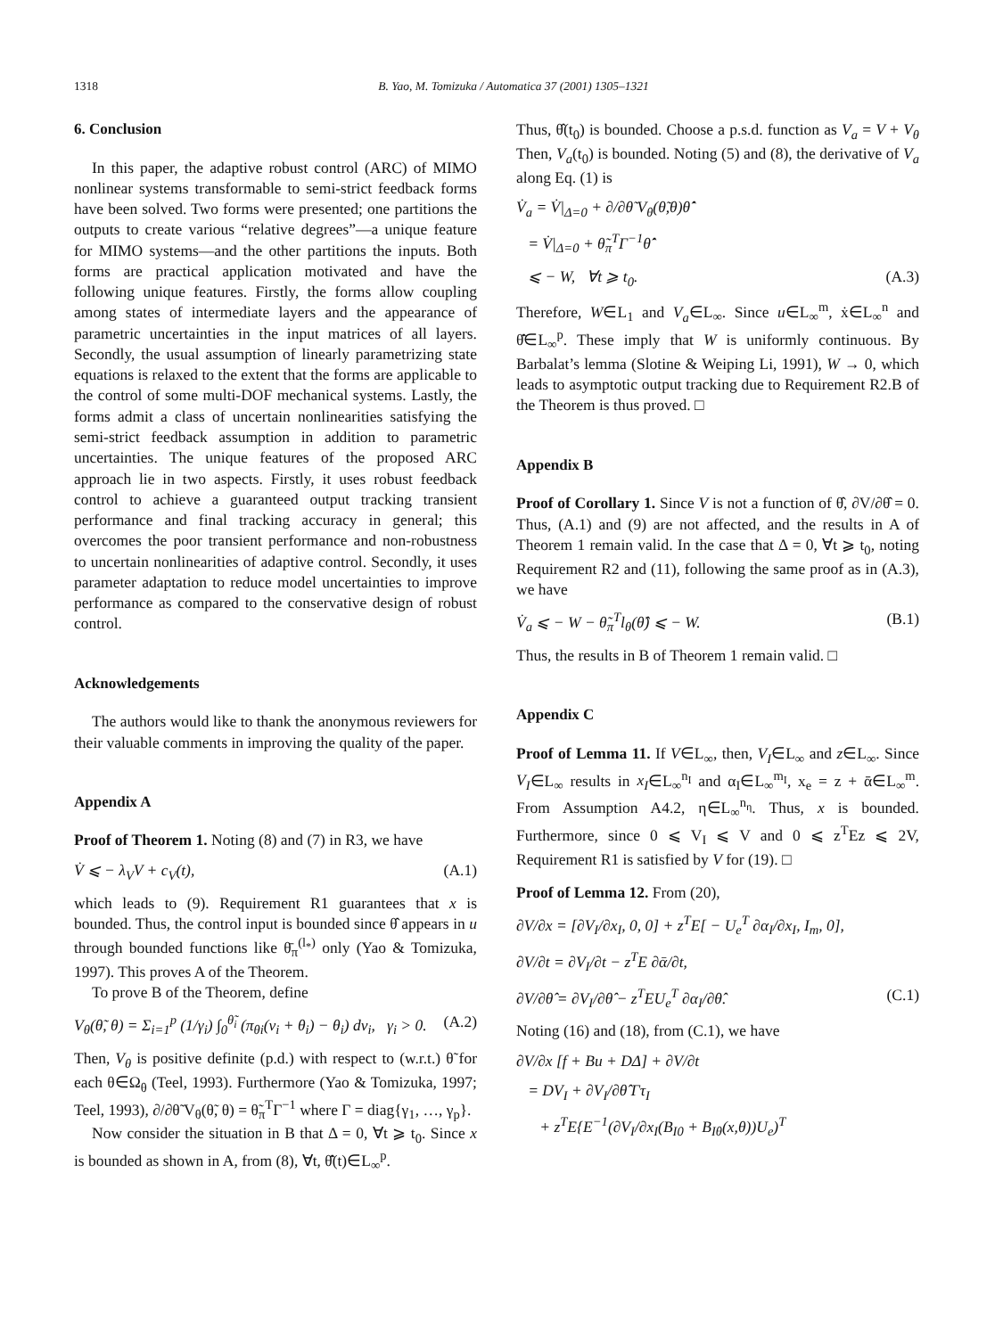1318 B. Yao, M. Tomizuka / Automatica 37 (2001) 1305–1321
6. Conclusion
In this paper, the adaptive robust control (ARC) of MIMO nonlinear systems transformable to semi-strict feedback forms have been solved. Two forms were presented; one partitions the outputs to create various “relative degrees”—a unique feature for MIMO systems—and the other partitions the inputs. Both forms are practical application motivated and have the following unique features. Firstly, the forms allow coupling among states of intermediate layers and the appearance of parametric uncertainties in the input matrices of all layers. Secondly, the usual assumption of linearly parametrizing state equations is relaxed to the extent that the forms are applicable to the control of some multi-DOF mechanical systems. Lastly, the forms admit a class of uncertain nonlinearities satisfying the semi-strict feedback assumption in addition to parametric uncertainties. The unique features of the proposed ARC approach lie in two aspects. Firstly, it uses robust feedback control to achieve a guaranteed output tracking transient performance and final tracking accuracy in general; this overcomes the poor transient performance and non-robustness to uncertain nonlinearities of adaptive control. Secondly, it uses parameter adaptation to reduce model uncertainties to improve performance as compared to the conservative design of robust control.
Acknowledgements
The authors would like to thank the anonymous reviewers for their valuable comments in improving the quality of the paper.
Appendix A
Proof of Theorem 1. Noting (8) and (7) in R3, we have
V̇ ⩽ − λ<sub>V</sub>V + c<sub>V</sub>(t), (A.1)
which leads to (9). Requirement R1 guarantees that x is bounded. Thus, the control input is bounded since θ̂ appears in u through bounded functions like θ̄<sub>π</sub><sup>(l<sub>*</sub>)</sup> only (Yao & Tomizuka, 1997). This proves A of the Theorem.
To prove B of the Theorem, define
V<sub>θ</sub>(θ̃, θ) = Σ<sub>i=1</sub><sup>p</sup> (1/γ<sub>i</sub>) ∫<sub>0</sub><sup>θ̃<sub>i</sub></sup> (π<sub>θi</sub>(v<sub>i</sub> + θ<sub>i</sub>) − θ<sub>i</sub>) dv<sub>i</sub>, γ<sub>i</sub> > 0. (A.2)
Then, V<sub>θ</sub> is positive definite (p.d.) with respect to (w.r.t.) θ̃ for each θ∈Ω<sub>θ</sub> (Teel, 1993). Furthermore (Yao & Tomizuka, 1997; Teel, 1993), ∂/∂θ̃ V<sub>θ</sub>(θ̃, θ) = θ̃<sub>π</sub><sup>T</sup>Γ<sup>−1</sup> where Γ = diag{γ<sub>1</sub>, …, γ<sub>p</sub>}.
Now consider the situation in B that Δ = 0, ∀t ⩾ t<sub>0</sub>. Since x is bounded as shown in A, from (8), ∀t, θ̂̇(t)∈L<sub>∞</sub><sup>p</sup>.
Thus, θ̂(t<sub>0</sub>) is bounded. Choose a p.s.d. function as V<sub>a</sub> = V + V<sub>θ</sub> Then, V<sub>a</sub>(t<sub>0</sub>) is bounded. Noting (5) and (8), the derivative of V<sub>a</sub> along Eq. (1) is
V̇<sub>a</sub> = V̇|<sub>Δ=0</sub> + ∂/∂θ̃ V<sub>θ</sub>(θ̃,θ)θ̂̇
= V̇|<sub>Δ=0</sub> + θ̃<sub>π</sub><sup>T</sup>Γ<sup>−1</sup>θ̂̇
⩽ − W, ∀t ⩾ t<sub>0</sub>. (A.3)
Therefore, W∈L<sub>1</sub> and V<sub>a</sub>∈L<sub>∞</sub>. Since u∈L<sub>∞</sub><sup>m</sup>, ẋ∈L<sub>∞</sub><sup>n</sup> and θ̂̇∈L<sub>∞</sub><sup>p</sup>. These imply that W is uniformly continuous. By Barbalat’s lemma (Slotine & Weiping Li, 1991), W → 0, which leads to asymptotic output tracking due to Requirement R2.B of the Theorem is thus proved. □
Appendix B
Proof of Corollary 1. Since V is not a function of θ̂, ∂V/∂θ̂ = 0. Thus, (A.1) and (9) are not affected, and the results in A of Theorem 1 remain valid. In the case that Δ = 0, ∀t ⩾ t<sub>0</sub>, noting Requirement R2 and (11), following the same proof as in (A.3), we have
V̇<sub>a</sub> ⩽ − W − θ̃<sub>π</sub><sup>T</sup>l<sub>θ</sub>(θ̂) ⩽ − W. (B.1)
Thus, the results in B of Theorem 1 remain valid. □
Appendix C
Proof of Lemma 11. If V∈L<sub>∞</sub>, then, V<sub>I</sub>∈L<sub>∞</sub> and z∈L<sub>∞</sub>. Since V<sub>I</sub>∈L<sub>∞</sub> results in x<sub>I</sub>∈L<sub>∞</sub><sup>n<sub>I</sub></sup> and α<sub>I</sub>∈L<sub>∞</sub><sup>m<sub>I</sub></sup>, x<sub>e</sub> = z + ᾱ∈L<sub>∞</sub><sup>m</sup>. From Assumption A4.2, η∈L<sub>∞</sub><sup>n<sub>η</sub></sup>. Thus, x is bounded. Furthermore, since 0 ⩽ V<sub>I</sub> ⩽ V and 0 ⩽ z<sup>T</sup>Ez ⩽ 2V, Requirement R1 is satisfied by V for (19). □
Proof of Lemma 12. From (20),
∂V/∂x = [∂V<sub>I</sub>/∂x<sub>I</sub>, 0, 0] + z<sup>T</sup>E[ − U<sub>e</sub><sup>T</sup> ∂α<sub>I</sub>/∂x<sub>I</sub>, I<sub>m</sub>, 0],
∂V/∂t = ∂V<sub>I</sub>/∂t − z<sup>T</sup>E ∂ᾱ/∂t,
∂V/∂θ̂ = ∂V<sub>I</sub>/∂θ̂ − z<sup>T</sup>EU<sub>e</sub><sup>T</sup> ∂α<sub>I</sub>/∂θ̂. (C.1)
Noting (16) and (18), from (C.1), we have
∂V/∂x [f + Bu + DΔ] + ∂V/∂t
= DV<sub>I</sub> + ∂V<sub>I</sub>/∂θ̂ Γτ<sub>I</sub>
+ z<sup>T</sup>E{E<sup>−1</sup>(∂V<sub>I</sub>/∂x<sub>I</sub>(B<sub>I0</sub> + B<sub>Iθ</sub>(x,θ))U<sub>e</sub>)<sup>T</sup>